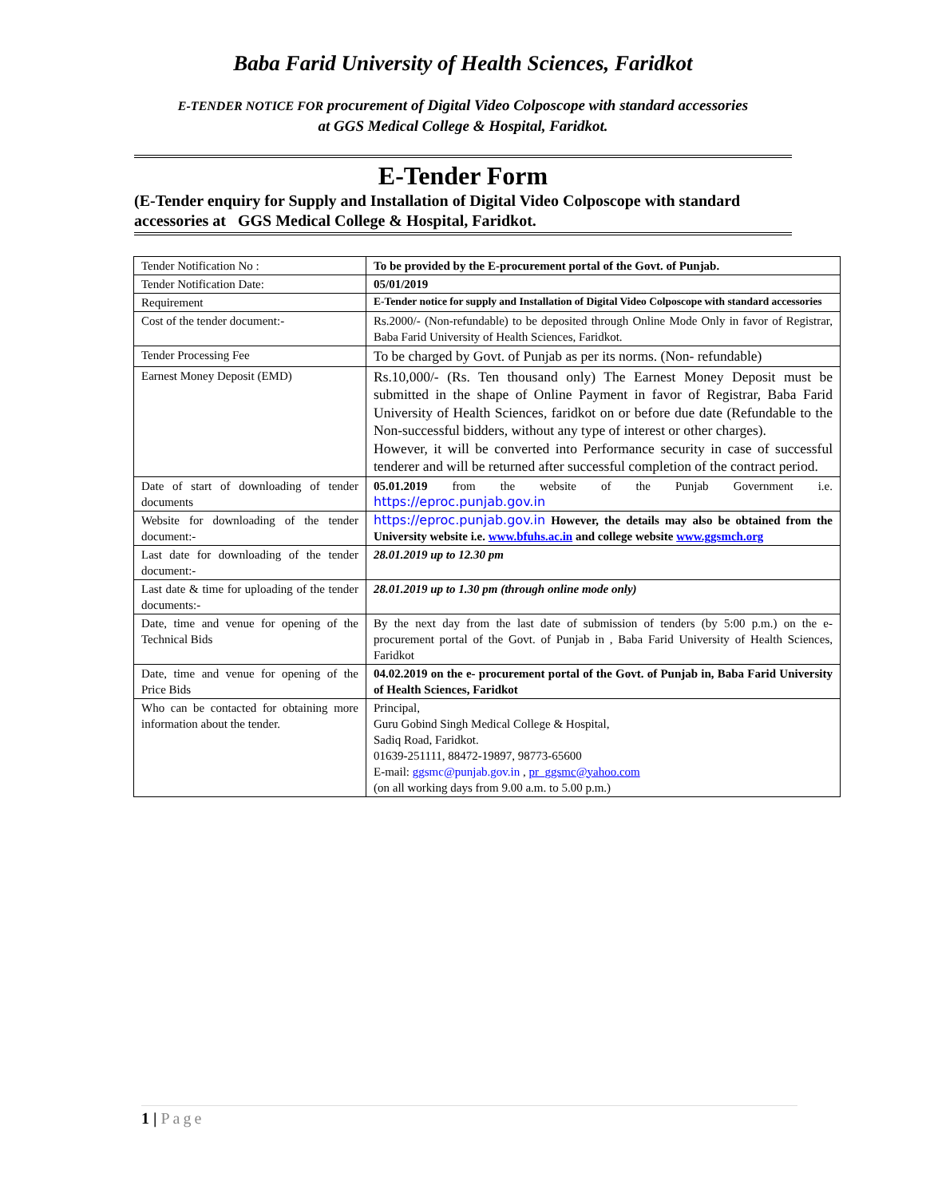Baba Farid University of Health Sciences, Faridkot
E-TENDER NOTICE FOR procurement of Digital Video Colposcope with standard accessories
at GGS Medical College & Hospital, Faridkot.
E-Tender Form
(E-Tender enquiry for Supply and Installation of Digital Video Colposcope with standard accessories at GGS Medical College & Hospital, Faridkot.
| Tender Notification No : | To be provided by the E-procurement portal of the Govt. of Punjab. |
| Tender Notification Date: | 05/01/2019 |
| Requirement | E-Tender notice for supply and Installation of Digital Video Colposcope with standard accessories |
| Cost of the tender document:- | Rs.2000/- (Non-refundable) to be deposited through Online Mode Only in favor of Registrar, Baba Farid University of Health Sciences, Faridkot. |
| Tender Processing Fee | To be charged by Govt. of Punjab as per its norms. (Non- refundable) |
| Earnest Money Deposit (EMD) | Rs.10,000/- (Rs. Ten thousand only) The Earnest Money Deposit must be submitted in the shape of Online Payment in favor of Registrar, Baba Farid University of Health Sciences, faridkot on or before due date (Refundable to the Non-successful bidders, without any type of interest or other charges). However, it will be converted into Performance security in case of successful tenderer and will be returned after successful completion of the contract period. |
| Date of start of downloading of tender documents | 05.01.2019 from the website of the Punjab Government i.e. https://eproc.punjab.gov.in |
| Website for downloading of the tender document:- | https://eproc.punjab.gov.in However, the details may also be obtained from the University website i.e. www.bfuhs.ac.in and college website www.ggsmch.org |
| Last date for downloading of the tender document:- | 28.01.2019 up to 12.30 pm |
| Last date & time for uploading of the tender documents:- | 28.01.2019 up to 1.30 pm (through online mode only) |
| Date, time and venue for opening of the Technical Bids | By the next day from the last date of submission of tenders (by 5:00 p.m.) on the e- procurement portal of the Govt. of Punjab in , Baba Farid University of Health Sciences, Faridkot |
| Date, time and venue for opening of the Price Bids | 04.02.2019 on the e- procurement portal of the Govt. of Punjab in, Baba Farid University of Health Sciences, Faridkot |
| Who can be contacted for obtaining more information about the tender. | Principal, Guru Gobind Singh Medical College & Hospital, Sadiq Road, Faridkot. 01639-251111, 88472-19897, 98773-65600 E-mail: ggsmc@punjab.gov.in , pr_ggsmc@yahoo.com (on all working days from 9.00 a.m. to 5.00 p.m.) |
1 | Page